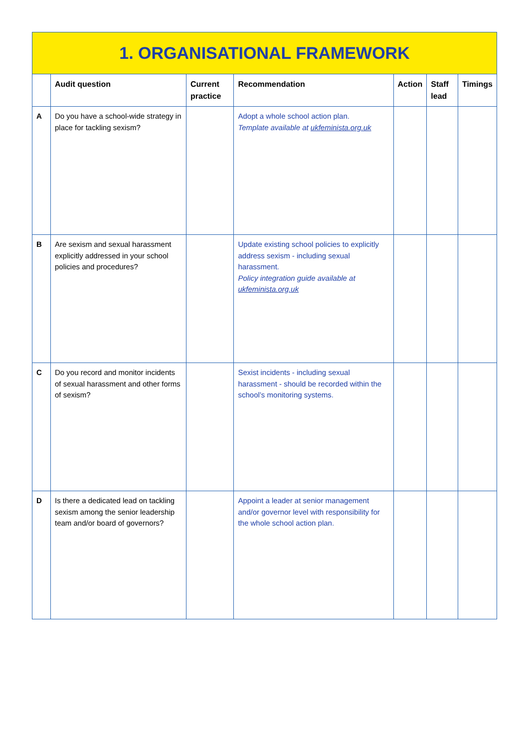| 1. ORGANISATIONAL FRAMEWORK | | | | | | |
| | Audit question | Current practice | Recommendation | Action | Staff lead | Timings |
| A | Do you have a school-wide strategy in place for tackling sexism? | | Adopt a whole school action plan. Template available at ukfeminista.org.uk | | | |
| B | Are sexism and sexual harassment explicitly addressed in your school policies and procedures? | | Update existing school policies to explicitly address sexism - including sexual harassment. Policy integration guide available at ukfeminista.org.uk | | | |
| C | Do you record and monitor incidents of sexual harassment and other forms of sexism? | | Sexist incidents - including sexual harassment - should be recorded within the school’s monitoring systems. | | | |
| D | Is there a dedicated lead on tackling sexism among the senior leadership team and/or board of governors? | | Appoint a leader at senior management and/or governor level with responsibility for the whole school action plan. | | | |